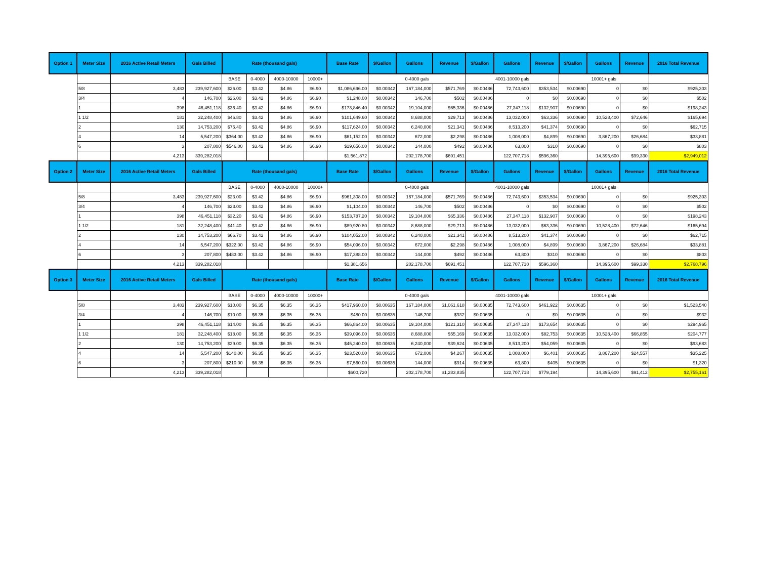| Option 1 | Meter Size | 2016 Active Retail Meters | Gals Billed | Rate (thousand gals) | | | | Base Rate | $/Gallon | Gallons | Revenue | $/Gallon | Gallons | Revenue | $/Gallon | Gallons | Revenue | 2016 Total Revenue |
| --- | --- | --- | --- | --- | --- | --- | --- | --- | --- | --- | --- | --- | --- | --- | --- | --- | --- | --- |
| | | | | BASE | 0-4000 | 4000-10000 | 10000+ | | 0-4000 gals | | | 4001-10000 gals | | | 10001+ gals | | | |
| | 5/8 | 3,483 | 239,927,600 | $26.00 | $3.42 | $4.86 | $6.90 | $1,086,696.00 | $0.00342 | 167,184,000 | $571,769 | $0.00486 | 72,743,600 | $353,534 | $0.00690 | 0 | $0 | $925,303 |
| | 3/4 | 4 | 146,700 | $26.00 | $3.42 | $4.86 | $6.90 | $1,248.00 | $0.00342 | 146,700 | $502 | $0.00486 | 0 | $0 | $0.00690 | 0 | $0 | $502 |
| | 1 | 398 | 46,451,118 | $36.40 | $3.42 | $4.86 | $6.90 | $173,846.40 | $0.00342 | 19,104,000 | $65,336 | $0.00486 | 27,347,118 | $132,907 | $0.00690 | 0 | $0 | $198,243 |
| | 1 1/2 | 181 | 32,248,400 | $46.80 | $3.42 | $4.86 | $6.90 | $101,649.60 | $0.00342 | 8,688,000 | $29,713 | $0.00486 | 13,032,000 | $63,336 | $0.00690 | 10,528,400 | $72,646 | $165,694 |
| | 2 | 130 | 14,753,200 | $75.40 | $3.42 | $4.86 | $6.90 | $117,624.00 | $0.00342 | 6,240,000 | $21,341 | $0.00486 | 8,513,200 | $41,374 | $0.00690 | 0 | $0 | $62,715 |
| | 4 | 14 | 5,547,200 | $364.00 | $3.42 | $4.86 | $6.90 | $61,152.00 | $0.00342 | 672,000 | $2,298 | $0.00486 | 1,008,000 | $4,899 | $0.00690 | 3,867,200 | $26,684 | $33,881 |
| | 6 | 3 | 207,800 | $546.00 | $3.42 | $4.86 | $6.90 | $19,656.00 | $0.00342 | 144,000 | $492 | $0.00486 | 63,800 | $310 | $0.00690 | 0 | $0 | $803 |
| | | 4,213 | 339,282,018 | | | | | $1,561,872 | | 202,178,700 | $691,451 | | 122,707,718 | $596,360 | | 14,395,600 | $99,330 | $2,949,012 |
| Option 2 | Meter Size | 2016 Active Retail Meters | Gals Billed | Rate (thousand gals) | | | | Base Rate | $/Gallon | Gallons | Revenue | $/Gallon | Gallons | Revenue | $/Gallon | Gallons | Revenue | 2016 Total Revenue |
| | | | | BASE | 0-4000 | 4000-10000 | 10000+ | | 0-4000 gals | | | 4001-10000 gals | | | 10001+ gals | | | |
| | 5/8 | 3,483 | 239,927,600 | $23.00 | $3.42 | $4.86 | $6.90 | $961,308.00 | $0.00342 | 167,184,000 | $571,769 | $0.00486 | 72,743,600 | $353,534 | $0.00690 | 0 | $0 | $925,303 |
| | 3/4 | 4 | 146,700 | $23.00 | $3.42 | $4.86 | $6.90 | $1,104.00 | $0.00342 | 146,700 | $502 | $0.00486 | 0 | $0 | $0.00690 | 0 | $0 | $502 |
| | 1 | 398 | 46,451,118 | $32.20 | $3.42 | $4.86 | $6.90 | $153,787.20 | $0.00342 | 19,104,000 | $65,336 | $0.00486 | 27,347,118 | $132,907 | $0.00690 | 0 | $0 | $198,243 |
| | 1 1/2 | 181 | 32,248,400 | $41.40 | $3.42 | $4.86 | $6.90 | $89,920.80 | $0.00342 | 8,688,000 | $29,713 | $0.00486 | 13,032,000 | $63,336 | $0.00690 | 10,528,400 | $72,646 | $165,694 |
| | 2 | 130 | 14,753,200 | $66.70 | $3.42 | $4.86 | $6.90 | $104,052.00 | $0.00342 | 6,240,000 | $21,341 | $0.00486 | 8,513,200 | $41,374 | $0.00690 | 0 | $0 | $62,715 |
| | 4 | 14 | 5,547,200 | $322.00 | $3.42 | $4.86 | $6.90 | $54,096.00 | $0.00342 | 672,000 | $2,298 | $0.00486 | 1,008,000 | $4,899 | $0.00690 | 3,867,200 | $26,684 | $33,881 |
| | 6 | 3 | 207,800 | $483.00 | $3.42 | $4.86 | $6.90 | $17,388.00 | $0.00342 | 144,000 | $492 | $0.00486 | 63,800 | $310 | $0.00690 | 0 | $0 | $803 |
| | | 4,213 | 339,282,018 | | | | | $1,381,656 | | 202,178,700 | $691,451 | | 122,707,718 | $596,360 | | 14,395,600 | $99,330 | $2,768,796 |
| Option 3 | Meter Size | 2016 Active Retail Meters | Gals Billed | Rate (thousand gals) | | | | Base Rate | $/Gallon | Gallons | Revenue | $/Gallon | Gallons | Revenue | $/Gallon | Gallons | Revenue | 2016 Total Revenue |
| | | | | BASE | 0-4000 | 4000-10000 | 10000+ | | 0-4000 gals | | | 4001-10000 gals | | | 10001+ gals | | | |
| | 5/8 | 3,483 | 239,927,600 | $10.00 | $6.35 | $6.35 | $6.35 | $417,960.00 | $0.00635 | 167,184,000 | $1,061,618 | $0.00635 | 72,743,600 | $461,922 | $0.00635 | 0 | $0 | $1,523,540 |
| | 3/4 | 4 | 146,700 | $10.00 | $6.35 | $6.35 | $6.35 | $480.00 | $0.00635 | 146,700 | $932 | $0.00635 | 0 | $0 | $0.00635 | 0 | $0 | $932 |
| | 1 | 398 | 46,451,118 | $14.00 | $6.35 | $6.35 | $6.35 | $66,864.00 | $0.00635 | 19,104,000 | $121,310 | $0.00635 | 27,347,118 | $173,654 | $0.00635 | 0 | $0 | $294,965 |
| | 1 1/2 | 181 | 32,248,400 | $18.00 | $6.35 | $6.35 | $6.35 | $39,096.00 | $0.00635 | 8,688,000 | $55,169 | $0.00635 | 13,032,000 | $82,753 | $0.00635 | 10,528,400 | $66,855 | $204,777 |
| | 2 | 130 | 14,753,200 | $29.00 | $6.35 | $6.35 | $6.35 | $45,240.00 | $0.00635 | 6,240,000 | $39,624 | $0.00635 | 8,513,200 | $54,059 | $0.00635 | 0 | $0 | $93,683 |
| | 4 | 14 | 5,547,200 | $140.00 | $6.35 | $6.35 | $6.35 | $23,520.00 | $0.00635 | 672,000 | $4,267 | $0.00635 | 1,008,000 | $6,401 | $0.00635 | 3,867,200 | $24,557 | $35,225 |
| | 6 | 3 | 207,800 | $210.00 | $6.35 | $6.35 | $6.35 | $7,560.00 | $0.00635 | 144,000 | $914 | $0.00635 | 63,800 | $405 | $0.00635 | 0 | $0 | $1,320 |
| | | 4,213 | 339,282,018 | | | | | $600,720 | | 202,178,700 | $1,283,835 | | 122,707,718 | $779,194 | | 14,395,600 | $91,412 | $2,755,161 |